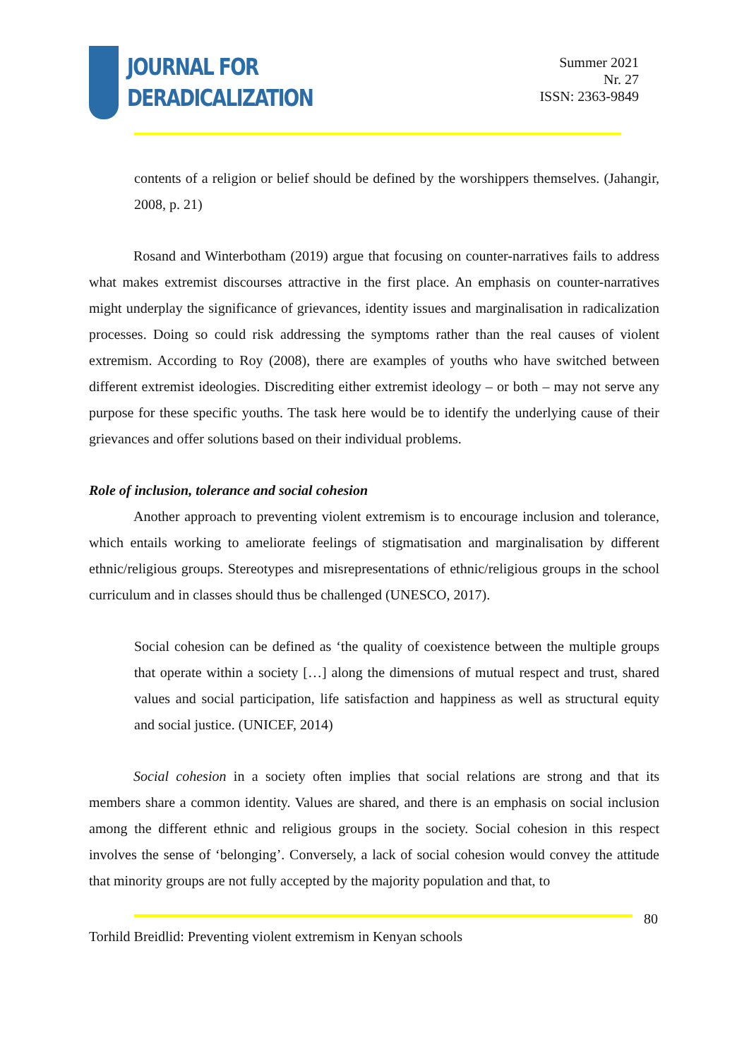JOURNAL FOR
DERADICALIZATION
Summer 2021
Nr. 27
ISSN: 2363-9849
contents of a religion or belief should be defined by the worshippers themselves. (Jahangir, 2008, p. 21)
Rosand and Winterbotham (2019) argue that focusing on counter-narratives fails to address what makes extremist discourses attractive in the first place. An emphasis on counter-narratives might underplay the significance of grievances, identity issues and marginalisation in radicalization processes. Doing so could risk addressing the symptoms rather than the real causes of violent extremism. According to Roy (2008), there are examples of youths who have switched between different extremist ideologies. Discrediting either extremist ideology – or both – may not serve any purpose for these specific youths. The task here would be to identify the underlying cause of their grievances and offer solutions based on their individual problems.
Role of inclusion, tolerance and social cohesion
Another approach to preventing violent extremism is to encourage inclusion and tolerance, which entails working to ameliorate feelings of stigmatisation and marginalisation by different ethnic/religious groups. Stereotypes and misrepresentations of ethnic/religious groups in the school curriculum and in classes should thus be challenged (UNESCO, 2017).
Social cohesion can be defined as ‘the quality of coexistence between the multiple groups that operate within a society […] along the dimensions of mutual respect and trust, shared values and social participation, life satisfaction and happiness as well as structural equity and social justice. (UNICEF, 2014)
Social cohesion in a society often implies that social relations are strong and that its members share a common identity. Values are shared, and there is an emphasis on social inclusion among the different ethnic and religious groups in the society. Social cohesion in this respect involves the sense of ‘belonging’. Conversely, a lack of social cohesion would convey the attitude that minority groups are not fully accepted by the majority population and that, to
80
Torhild Breidlid: Preventing violent extremism in Kenyan schools